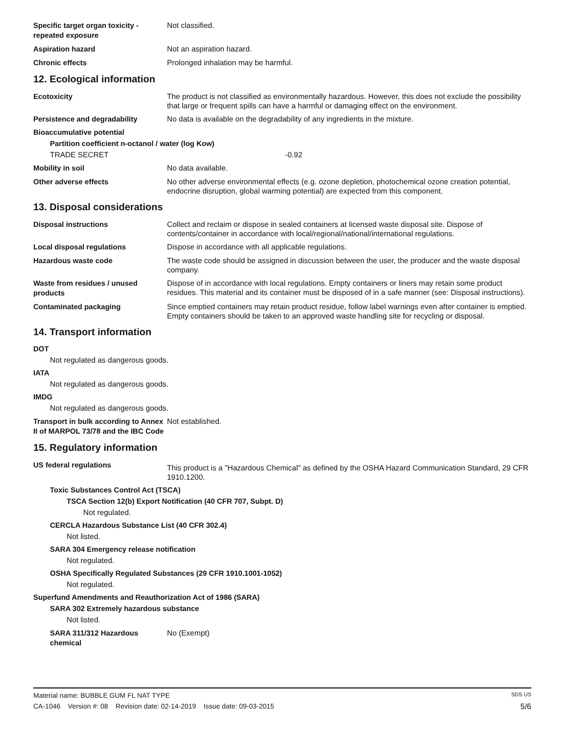Specific target organ toxicity - repeated exposure
Not classified.
Aspiration hazard
Not an aspiration hazard.
Chronic effects
Prolonged inhalation may be harmful.
12. Ecological information
Ecotoxicity
The product is not classified as environmentally hazardous. However, this does not exclude the possibility that large or frequent spills can have a harmful or damaging effect on the environment.
Persistence and degradability
No data is available on the degradability of any ingredients in the mixture.
Bioaccumulative potential
Partition coefficient n-octanol / water (log Kow)
TRADE SECRET -0.92
Mobility in soil
No data available.
Other adverse effects
No other adverse environmental effects (e.g. ozone depletion, photochemical ozone creation potential, endocrine disruption, global warming potential) are expected from this component.
13. Disposal considerations
Disposal instructions
Collect and reclaim or dispose in sealed containers at licensed waste disposal site. Dispose of contents/container in accordance with local/regional/national/international regulations.
Local disposal regulations
Dispose in accordance with all applicable regulations.
Hazardous waste code
The waste code should be assigned in discussion between the user, the producer and the waste disposal company.
Waste from residues / unused products
Dispose of in accordance with local regulations. Empty containers or liners may retain some product residues. This material and its container must be disposed of in a safe manner (see: Disposal instructions).
Contaminated packaging
Since emptied containers may retain product residue, follow label warnings even after container is emptied. Empty containers should be taken to an approved waste handling site for recycling or disposal.
14. Transport information
DOT
Not regulated as dangerous goods.
IATA
Not regulated as dangerous goods.
IMDG
Not regulated as dangerous goods.
Transport in bulk according to Annex II of MARPOL 73/78 and the IBC Code
Not established.
15. Regulatory information
US federal regulations
This product is a "Hazardous Chemical" as defined by the OSHA Hazard Communication Standard, 29 CFR 1910.1200.
Toxic Substances Control Act (TSCA)
TSCA Section 12(b) Export Notification (40 CFR 707, Subpt. D)
Not regulated.
CERCLA Hazardous Substance List (40 CFR 302.4)
Not listed.
SARA 304 Emergency release notification
Not regulated.
OSHA Specifically Regulated Substances (29 CFR 1910.1001-1052)
Not regulated.
Superfund Amendments and Reauthorization Act of 1986 (SARA)
SARA 302 Extremely hazardous substance
Not listed.
SARA 311/312 Hazardous chemical
No (Exempt)
Material name: BUBBLE GUM FL NAT TYPE SDS US
CA-1046 Version #: 08 Revision date: 02-14-2019 Issue date: 09-03-2015 5/6